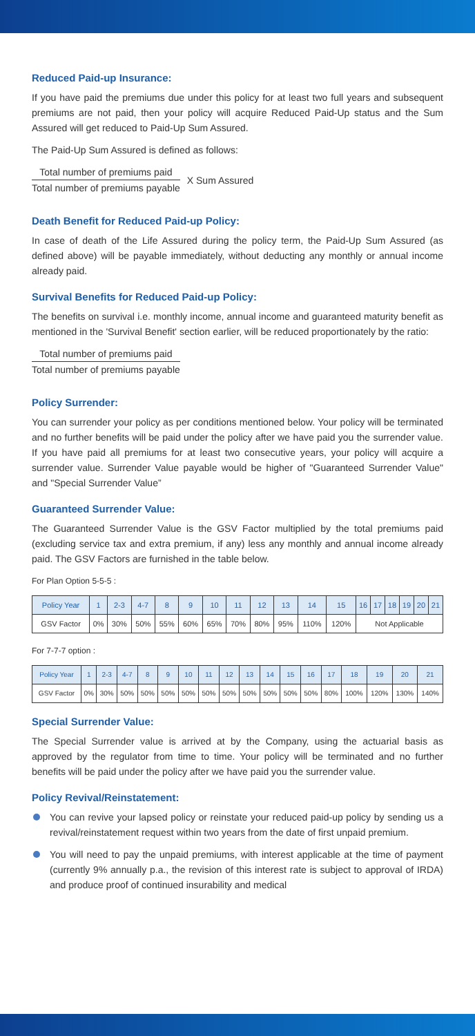Reduced Paid-up Insurance:
If you have paid the premiums due under this policy for at least two full years and subsequent premiums are not paid, then your policy will acquire Reduced Paid-Up status and the Sum Assured will get reduced to Paid-Up Sum Assured.
The Paid-Up Sum Assured is defined as follows:
Total number of premiums paid
Total number of premiums payable
X Sum Assured
Death Benefit for Reduced Paid-up Policy:
In case of death of the Life Assured during the policy term, the Paid-Up Sum Assured (as defined above) will be payable immediately, without deducting any monthly or annual income already paid.
Survival Benefits for Reduced Paid-up Policy:
The benefits on survival i.e. monthly income, annual income and guaranteed maturity benefit as mentioned in the 'Survival Benefit' section earlier, will be reduced proportionately by the ratio:
Total number of premiums paid
Total number of premiums payable
Policy Surrender:
You can surrender your policy as per conditions mentioned below. Your policy will be terminated and no further benefits will be paid under the policy after we have paid you the surrender value. If you have paid all premiums for at least two consecutive years, your policy will acquire a surrender value. Surrender Value payable would be higher of "Guaranteed Surrender Value" and "Special Surrender Value”
Guaranteed Surrender Value:
The Guaranteed Surrender Value is the GSV Factor multiplied by the total premiums paid (excluding service tax and extra premium, if any) less any monthly and annual income already paid. The GSV Factors are furnished in the table below.
For Plan Option 5-5-5 :
| Policy Year | 1 | 2-3 | 4-7 | 8 | 9 | 10 | 11 | 12 | 13 | 14 | 15 | 16 | 17 | 18 | 19 | 20 | 21 |
| --- | --- | --- | --- | --- | --- | --- | --- | --- | --- | --- | --- | --- | --- | --- | --- | --- | --- |
| GSV Factor | 0% | 30% | 50% | 55% | 60% | 65% | 70% | 80% | 95% | 110% | 120% | Not Applicable | | | | | |
For 7-7-7 option :
| Policy Year | 1 | 2-3 | 4-7 | 8 | 9 | 10 | 11 | 12 | 13 | 14 | 15 | 16 | 17 | 18 | 19 | 20 | 21 |
| --- | --- | --- | --- | --- | --- | --- | --- | --- | --- | --- | --- | --- | --- | --- | --- | --- | --- |
| GSV Factor | 0% | 30% | 50% | 50% | 50% | 50% | 50% | 50% | 50% | 50% | 50% | 50% | 80% | 100% | 120% | 130% | 140% |
Special Surrender Value:
The Special Surrender value is arrived at by the Company, using the actuarial basis as approved by the regulator from time to time. Your policy will be terminated and no further benefits will be paid under the policy after we have paid you the surrender value.
Policy Revival/Reinstatement:
You can revive your lapsed policy or reinstate your reduced paid-up policy by sending us a revival/reinstatement request within two years from the date of first unpaid premium.
You will need to pay the unpaid premiums, with interest applicable at the time of payment (currently 9% annually p.a., the revision of this interest rate is subject to approval of IRDA) and produce proof of continued insurability and medical